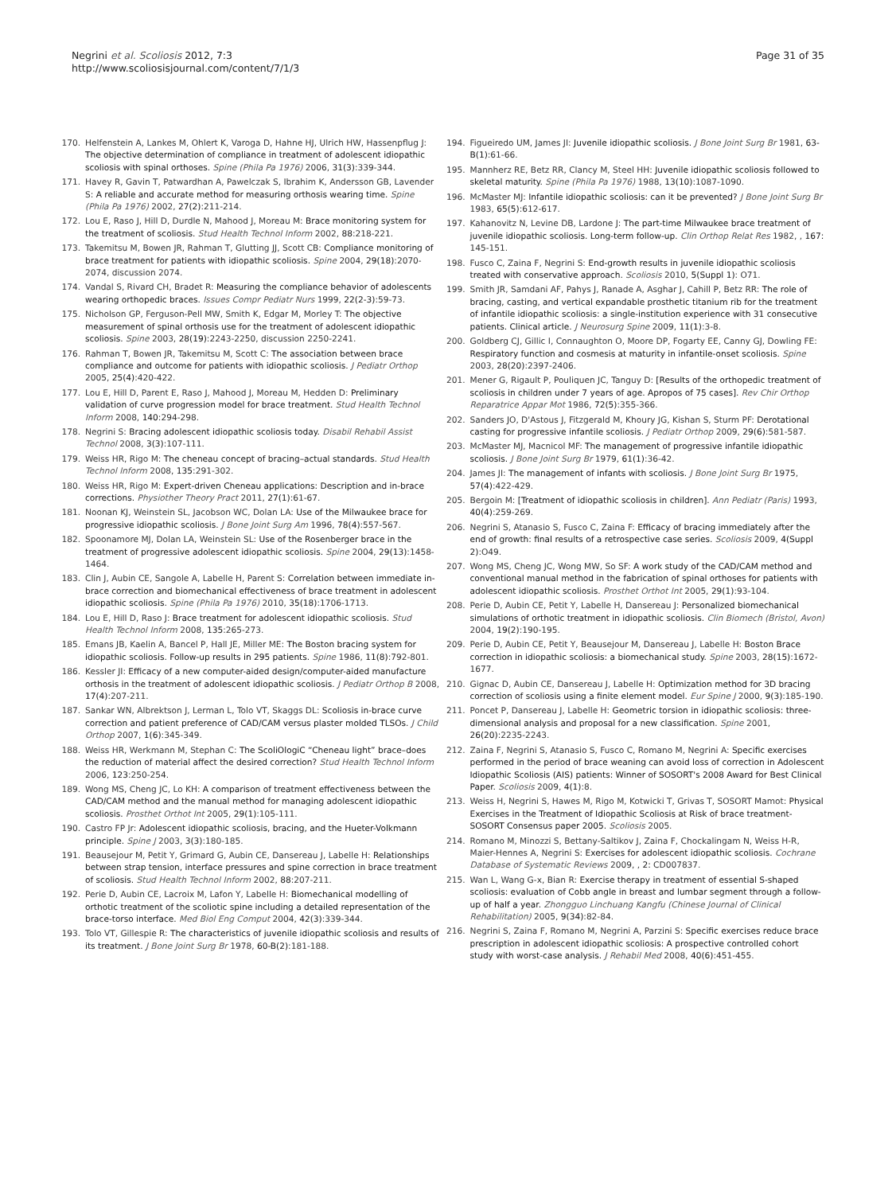Negrini et al. Scoliosis 2012, 7:3
http://www.scoliosisjournal.com/content/7/1/3
Page 31 of 35
170. Helfenstein A, Lankes M, Ohlert K, Varoga D, Hahne HJ, Ulrich HW, Hassenpflug J: The objective determination of compliance in treatment of adolescent idiopathic scoliosis with spinal orthoses. Spine (Phila Pa 1976) 2006, 31(3):339-344.
171. Havey R, Gavin T, Patwardhan A, Pawelczak S, Ibrahim K, Andersson GB, Lavender S: A reliable and accurate method for measuring orthosis wearing time. Spine (Phila Pa 1976) 2002, 27(2):211-214.
172. Lou E, Raso J, Hill D, Durdle N, Mahood J, Moreau M: Brace monitoring system for the treatment of scoliosis. Stud Health Technol Inform 2002, 88:218-221.
173. Takemitsu M, Bowen JR, Rahman T, Glutting JJ, Scott CB: Compliance monitoring of brace treatment for patients with idiopathic scoliosis. Spine 2004, 29(18):2070-2074, discussion 2074.
174. Vandal S, Rivard CH, Bradet R: Measuring the compliance behavior of adolescents wearing orthopedic braces. Issues Compr Pediatr Nurs 1999, 22(2-3):59-73.
175. Nicholson GP, Ferguson-Pell MW, Smith K, Edgar M, Morley T: The objective measurement of spinal orthosis use for the treatment of adolescent idiopathic scoliosis. Spine 2003, 28(19):2243-2250, discussion 2250-2241.
176. Rahman T, Bowen JR, Takemitsu M, Scott C: The association between brace compliance and outcome for patients with idiopathic scoliosis. J Pediatr Orthop 2005, 25(4):420-422.
177. Lou E, Hill D, Parent E, Raso J, Mahood J, Moreau M, Hedden D: Preliminary validation of curve progression model for brace treatment. Stud Health Technol Inform 2008, 140:294-298.
178. Negrini S: Bracing adolescent idiopathic scoliosis today. Disabil Rehabil Assist Technol 2008, 3(3):107-111.
179. Weiss HR, Rigo M: The cheneau concept of bracing–actual standards. Stud Health Technol Inform 2008, 135:291-302.
180. Weiss HR, Rigo M: Expert-driven Cheneau applications: Description and in-brace corrections. Physiother Theory Pract 2011, 27(1):61-67.
181. Noonan KJ, Weinstein SL, Jacobson WC, Dolan LA: Use of the Milwaukee brace for progressive idiopathic scoliosis. J Bone Joint Surg Am 1996, 78(4):557-567.
182. Spoonamore MJ, Dolan LA, Weinstein SL: Use of the Rosenberger brace in the treatment of progressive adolescent idiopathic scoliosis. Spine 2004, 29(13):1458-1464.
183. Clin J, Aubin CE, Sangole A, Labelle H, Parent S: Correlation between immediate in-brace correction and biomechanical effectiveness of brace treatment in adolescent idiopathic scoliosis. Spine (Phila Pa 1976) 2010, 35(18):1706-1713.
184. Lou E, Hill D, Raso J: Brace treatment for adolescent idiopathic scoliosis. Stud Health Technol Inform 2008, 135:265-273.
185. Emans JB, Kaelin A, Bancel P, Hall JE, Miller ME: The Boston bracing system for idiopathic scoliosis. Follow-up results in 295 patients. Spine 1986, 11(8):792-801.
186. Kessler JI: Efficacy of a new computer-aided design/computer-aided manufacture orthosis in the treatment of adolescent idiopathic scoliosis. J Pediatr Orthop B 2008, 17(4):207-211.
187. Sankar WN, Albrektson J, Lerman L, Tolo VT, Skaggs DL: Scoliosis in-brace curve correction and patient preference of CAD/CAM versus plaster molded TLSOs. J Child Orthop 2007, 1(6):345-349.
188. Weiss HR, Werkmann M, Stephan C: The ScoliOlogiC “Cheneau light” brace–does the reduction of material affect the desired correction? Stud Health Technol Inform 2006, 123:250-254.
189. Wong MS, Cheng JC, Lo KH: A comparison of treatment effectiveness between the CAD/CAM method and the manual method for managing adolescent idiopathic scoliosis. Prosthet Orthot Int 2005, 29(1):105-111.
190. Castro FP Jr: Adolescent idiopathic scoliosis, bracing, and the Hueter-Volkmann principle. Spine J 2003, 3(3):180-185.
191. Beausejour M, Petit Y, Grimard G, Aubin CE, Dansereau J, Labelle H: Relationships between strap tension, interface pressures and spine correction in brace treatment of scoliosis. Stud Health Technol Inform 2002, 88:207-211.
192. Perie D, Aubin CE, Lacroix M, Lafon Y, Labelle H: Biomechanical modelling of orthotic treatment of the scoliotic spine including a detailed representation of the brace-torso interface. Med Biol Eng Comput 2004, 42(3):339-344.
193. Tolo VT, Gillespie R: The characteristics of juvenile idiopathic scoliosis and results of its treatment. J Bone Joint Surg Br 1978, 60-B(2):181-188.
194. Figueiredo UM, James JI: Juvenile idiopathic scoliosis. J Bone Joint Surg Br 1981, 63-B(1):61-66.
195. Mannherz RE, Betz RR, Clancy M, Steel HH: Juvenile idiopathic scoliosis followed to skeletal maturity. Spine (Phila Pa 1976) 1988, 13(10):1087-1090.
196. McMaster MJ: Infantile idiopathic scoliosis: can it be prevented? J Bone Joint Surg Br 1983, 65(5):612-617.
197. Kahanovitz N, Levine DB, Lardone J: The part-time Milwaukee brace treatment of juvenile idiopathic scoliosis. Long-term follow-up. Clin Orthop Relat Res 1982, , 167: 145-151.
198. Fusco C, Zaina F, Negrini S: End-growth results in juvenile idiopathic scoliosis treated with conservative approach. Scoliosis 2010, 5(Suppl 1): O71.
199. Smith JR, Samdani AF, Pahys J, Ranade A, Asghar J, Cahill P, Betz RR: The role of bracing, casting, and vertical expandable prosthetic titanium rib for the treatment of infantile idiopathic scoliosis: a single-institution experience with 31 consecutive patients. Clinical article. J Neurosurg Spine 2009, 11(1):3-8.
200. Goldberg CJ, Gillic I, Connaughton O, Moore DP, Fogarty EE, Canny GJ, Dowling FE: Respiratory function and cosmesis at maturity in infantile-onset scoliosis. Spine 2003, 28(20):2397-2406.
201. Mener G, Rigault P, Pouliquen JC, Tanguy D: [Results of the orthopedic treatment of scoliosis in children under 7 years of age. Apropos of 75 cases]. Rev Chir Orthop Reparatrice Appar Mot 1986, 72(5):355-366.
202. Sanders JO, D'Astous J, Fitzgerald M, Khoury JG, Kishan S, Sturm PF: Derotational casting for progressive infantile scoliosis. J Pediatr Orthop 2009, 29(6):581-587.
203. McMaster MJ, Macnicol MF: The management of progressive infantile idiopathic scoliosis. J Bone Joint Surg Br 1979, 61(1):36-42.
204. James JI: The management of infants with scoliosis. J Bone Joint Surg Br 1975, 57(4):422-429.
205. Bergoin M: [Treatment of idiopathic scoliosis in children]. Ann Pediatr (Paris) 1993, 40(4):259-269.
206. Negrini S, Atanasio S, Fusco C, Zaina F: Efficacy of bracing immediately after the end of growth: final results of a retrospective case series. Scoliosis 2009, 4(Suppl 2):O49.
207. Wong MS, Cheng JC, Wong MW, So SF: A work study of the CAD/CAM method and conventional manual method in the fabrication of spinal orthoses for patients with adolescent idiopathic scoliosis. Prosthet Orthot Int 2005, 29(1):93-104.
208. Perie D, Aubin CE, Petit Y, Labelle H, Dansereau J: Personalized biomechanical simulations of orthotic treatment in idiopathic scoliosis. Clin Biomech (Bristol, Avon) 2004, 19(2):190-195.
209. Perie D, Aubin CE, Petit Y, Beausejour M, Dansereau J, Labelle H: Boston Brace correction in idiopathic scoliosis: a biomechanical study. Spine 2003, 28(15):1672-1677.
210. Gignac D, Aubin CE, Dansereau J, Labelle H: Optimization method for 3D bracing correction of scoliosis using a finite element model. Eur Spine J 2000, 9(3):185-190.
211. Poncet P, Dansereau J, Labelle H: Geometric torsion in idiopathic scoliosis: three-dimensional analysis and proposal for a new classification. Spine 2001, 26(20):2235-2243.
212. Zaina F, Negrini S, Atanasio S, Fusco C, Romano M, Negrini A: Specific exercises performed in the period of brace weaning can avoid loss of correction in Adolescent Idiopathic Scoliosis (AIS) patients: Winner of SOSORT's 2008 Award for Best Clinical Paper. Scoliosis 2009, 4(1):8.
213. Weiss H, Negrini S, Hawes M, Rigo M, Kotwicki T, Grivas T, SOSORT Mamot: Physical Exercises in the Treatment of Idiopathic Scoliosis at Risk of brace treatment-SOSORT Consensus paper 2005. Scoliosis 2005.
214. Romano M, Minozzi S, Bettany-Saltikov J, Zaina F, Chockalingam N, Weiss H-R, Maier-Hennes A, Negrini S: Exercises for adolescent idiopathic scoliosis. Cochrane Database of Systematic Reviews 2009, , 2: CD007837.
215. Wan L, Wang G-x, Bian R: Exercise therapy in treatment of essential S-shaped scoliosis: evaluation of Cobb angle in breast and lumbar segment through a follow-up of half a year. Zhongguo Linchuang Kangfu (Chinese Journal of Clinical Rehabilitation) 2005, 9(34):82-84.
216. Negrini S, Zaina F, Romano M, Negrini A, Parzini S: Specific exercises reduce brace prescription in adolescent idiopathic scoliosis: A prospective controlled cohort study with worst-case analysis. J Rehabil Med 2008, 40(6):451-455.